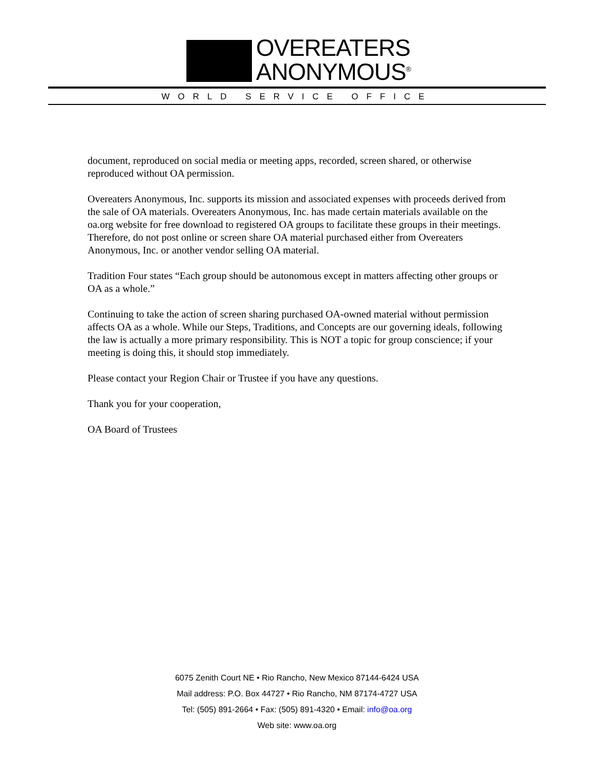OVEREATERS
ANONYMOUS<sup>®</sup>
WORLD SERVICE OFFICE
document, reproduced on social media or meeting apps, recorded, screen shared, or otherwise reproduced without OA permission.
Overeaters Anonymous, Inc. supports its mission and associated expenses with proceeds derived from the sale of OA materials. Overeaters Anonymous, Inc. has made certain materials available on the oa.org website for free download to registered OA groups to facilitate these groups in their meetings. Therefore, do not post online or screen share OA material purchased either from Overeaters Anonymous, Inc. or another vendor selling OA material.
Tradition Four states “Each group should be autonomous except in matters affecting other groups or OA as a whole.”
Continuing to take the action of screen sharing purchased OA-owned material without permission affects OA as a whole. While our Steps, Traditions, and Concepts are our governing ideals, following the law is actually a more primary responsibility. This is NOT a topic for group conscience; if your meeting is doing this, it should stop immediately.
Please contact your Region Chair or Trustee if you have any questions.
Thank you for your cooperation,
OA Board of Trustees
6075 Zenith Court NE • Rio Rancho, New Mexico 87144-6424 USA
Mail address: P.O. Box 44727 • Rio Rancho, NM 87174-4727 USA
Tel: (505) 891-2664 • Fax: (505) 891-4320 • Email: info@oa.org
Web site: www.oa.org